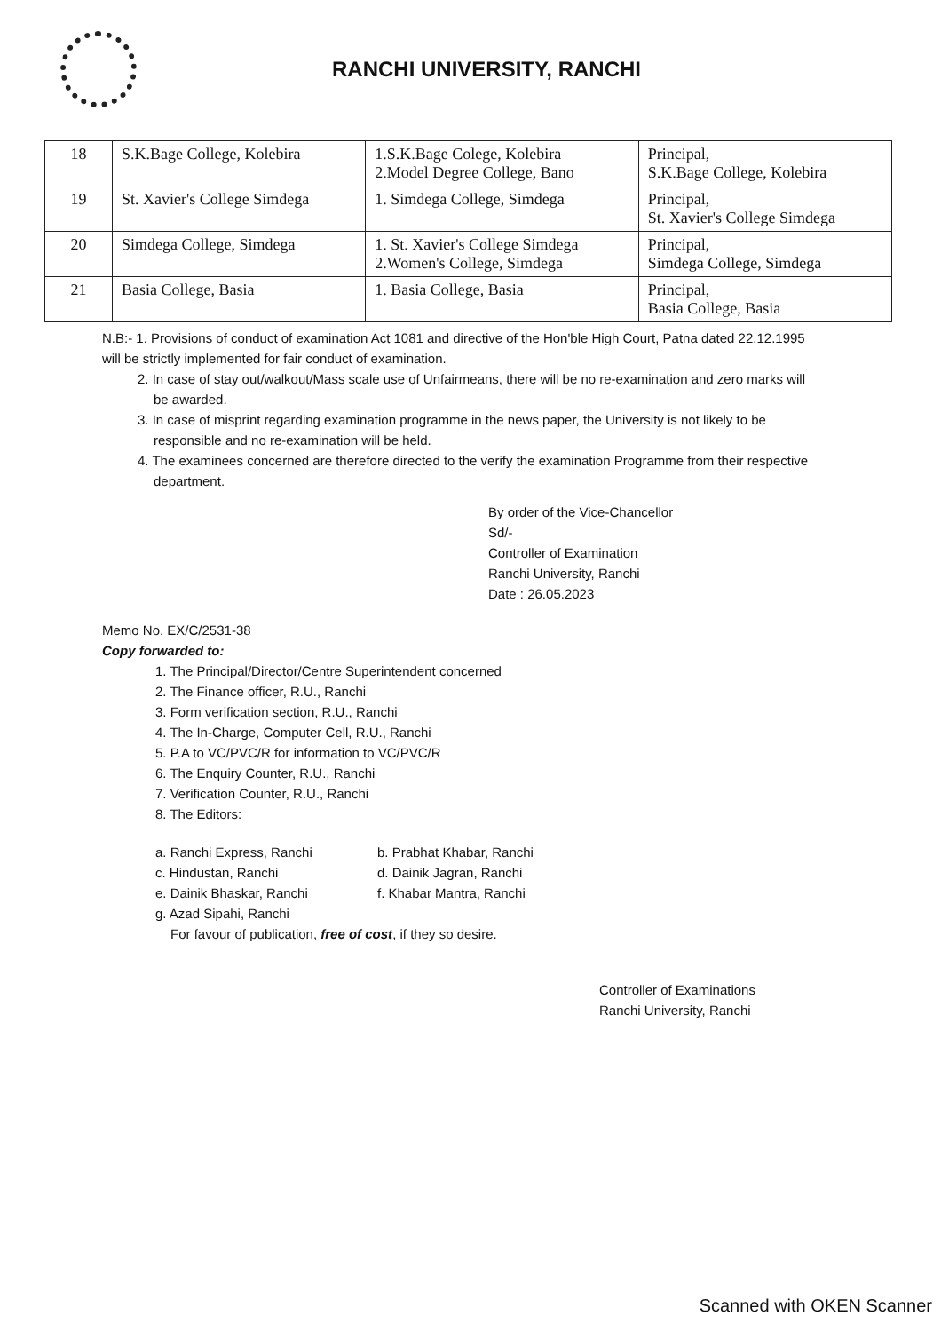RANCHI UNIVERSITY, RANCHI
| 18 | S.K.Bage College, Kolebira | 1.S.K.Bage Colege, Kolebira 2.Model Degree College, Bano | Principal, S.K.Bage College, Kolebira |
| 19 | St. Xavier's College Simdega | 1. Simdega College, Simdega | Principal, St. Xavier's College Simdega |
| 20 | Simdega College, Simdega | 1. St. Xavier's College Simdega 2.Women's College, Simdega | Principal, Simdega College, Simdega |
| 21 | Basia College, Basia | 1. Basia College, Basia | Principal, Basia College, Basia |
N.B:- 1. Provisions of conduct of examination Act 1081 and directive of the Hon'ble High Court, Patna dated 22.12.1995 will be strictly implemented for fair conduct of examination.
2. In case of stay out/walkout/Mass scale use of Unfairmeans, there will be no re-examination and zero marks will be awarded.
3. In case of misprint regarding examination programme in the news paper, the University is not likely to be responsible and no re-examination will be held.
4. The examinees concerned are therefore directed to the verify the examination Programme from their respective department.
By order of the Vice-Chancellor
Sd/-
Controller of Examination
Ranchi University, Ranchi
Date : 26.05.2023
Memo No. EX/C/2531-38
Copy forwarded to:
1. The Principal/Director/Centre Superintendent concerned
2. The Finance officer, R.U., Ranchi
3. Form verification section, R.U., Ranchi
4. The In-Charge, Computer Cell, R.U., Ranchi
5. P.A to VC/PVC/R for information to VC/PVC/R
6. The Enquiry Counter, R.U., Ranchi
7. Verification Counter, R.U., Ranchi
8. The Editors:
a. Ranchi Express, Ranchi b. Prabhat Khabar, Ranchi c. Hindustan, Ranchi d. Dainik Jagran, Ranchi e. Dainik Bhaskar, Ranchi f. Khabar Mantra, Ranchi g. Azad Sipahi, Ranchi
For favour of publication, free of cost, if they so desire.
Controller of Examinations
Ranchi University, Ranchi
Scanned with OKEN Scanner